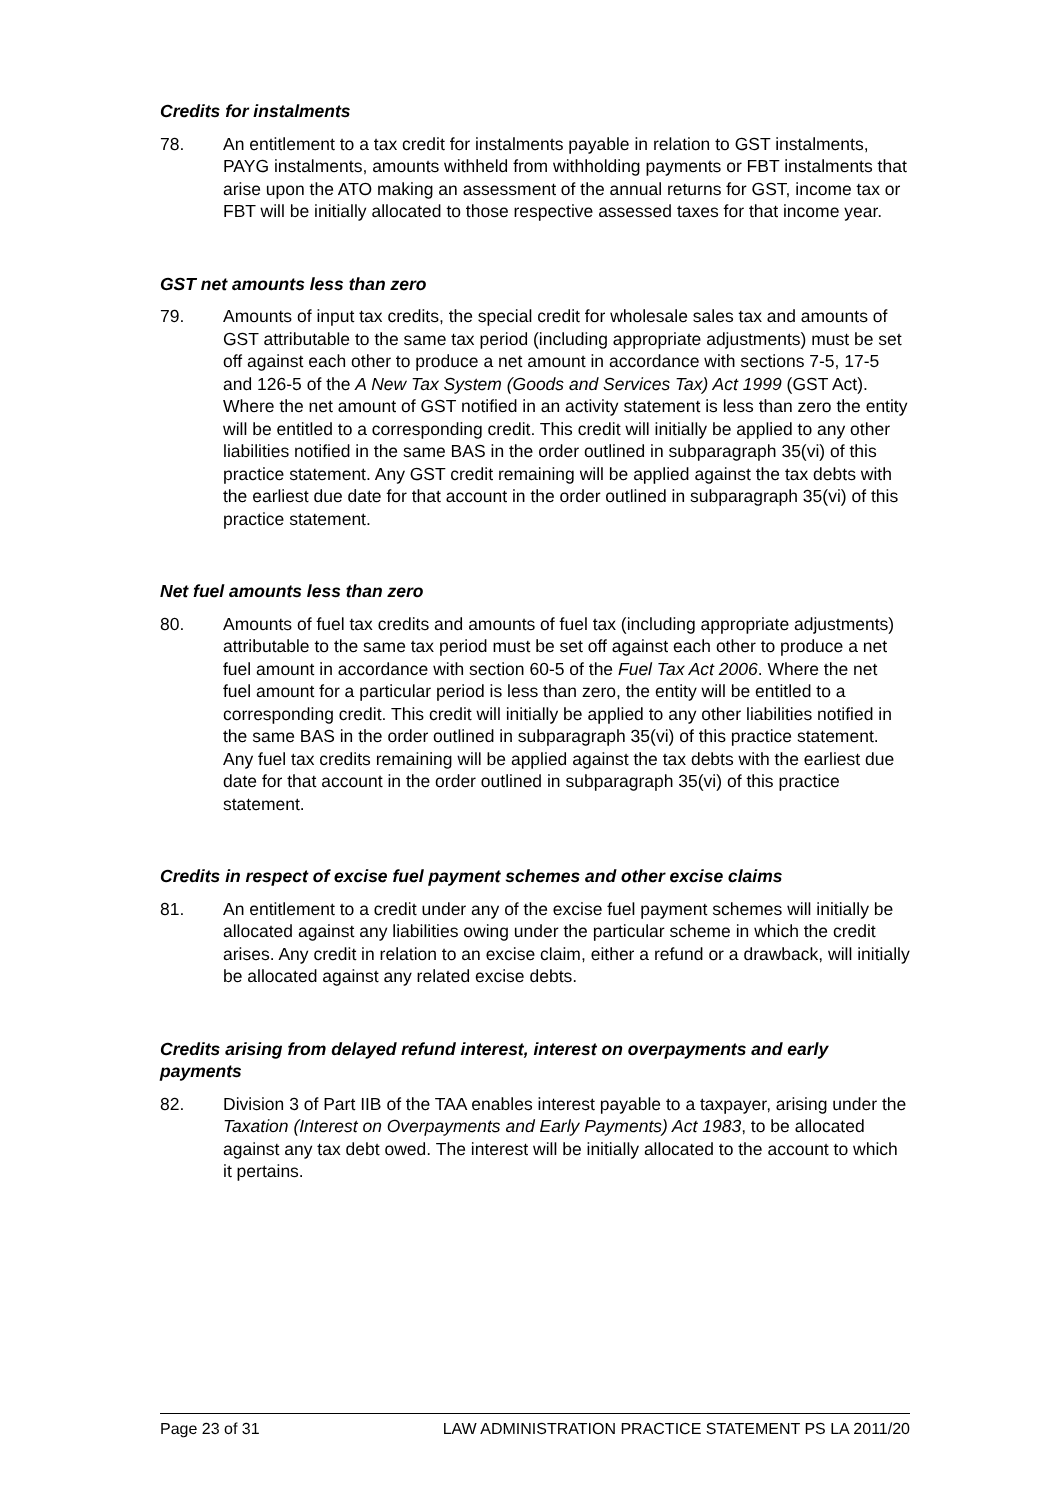Credits for instalments
78. An entitlement to a tax credit for instalments payable in relation to GST instalments, PAYG instalments, amounts withheld from withholding payments or FBT instalments that arise upon the ATO making an assessment of the annual returns for GST, income tax or FBT will be initially allocated to those respective assessed taxes for that income year.
GST net amounts less than zero
79. Amounts of input tax credits, the special credit for wholesale sales tax and amounts of GST attributable to the same tax period (including appropriate adjustments) must be set off against each other to produce a net amount in accordance with sections 7-5, 17-5 and 126-5 of the A New Tax System (Goods and Services Tax) Act 1999 (GST Act). Where the net amount of GST notified in an activity statement is less than zero the entity will be entitled to a corresponding credit. This credit will initially be applied to any other liabilities notified in the same BAS in the order outlined in subparagraph 35(vi) of this practice statement. Any GST credit remaining will be applied against the tax debts with the earliest due date for that account in the order outlined in subparagraph 35(vi) of this practice statement.
Net fuel amounts less than zero
80. Amounts of fuel tax credits and amounts of fuel tax (including appropriate adjustments) attributable to the same tax period must be set off against each other to produce a net fuel amount in accordance with section 60-5 of the Fuel Tax Act 2006. Where the net fuel amount for a particular period is less than zero, the entity will be entitled to a corresponding credit. This credit will initially be applied to any other liabilities notified in the same BAS in the order outlined in subparagraph 35(vi) of this practice statement. Any fuel tax credits remaining will be applied against the tax debts with the earliest due date for that account in the order outlined in subparagraph 35(vi) of this practice statement.
Credits in respect of excise fuel payment schemes and other excise claims
81. An entitlement to a credit under any of the excise fuel payment schemes will initially be allocated against any liabilities owing under the particular scheme in which the credit arises. Any credit in relation to an excise claim, either a refund or a drawback, will initially be allocated against any related excise debts.
Credits arising from delayed refund interest, interest on overpayments and early payments
82. Division 3 of Part IIB of the TAA enables interest payable to a taxpayer, arising under the Taxation (Interest on Overpayments and Early Payments) Act 1983, to be allocated against any tax debt owed. The interest will be initially allocated to the account to which it pertains.
Page 23 of 31 LAW ADMINISTRATION PRACTICE STATEMENT PS LA 2011/20